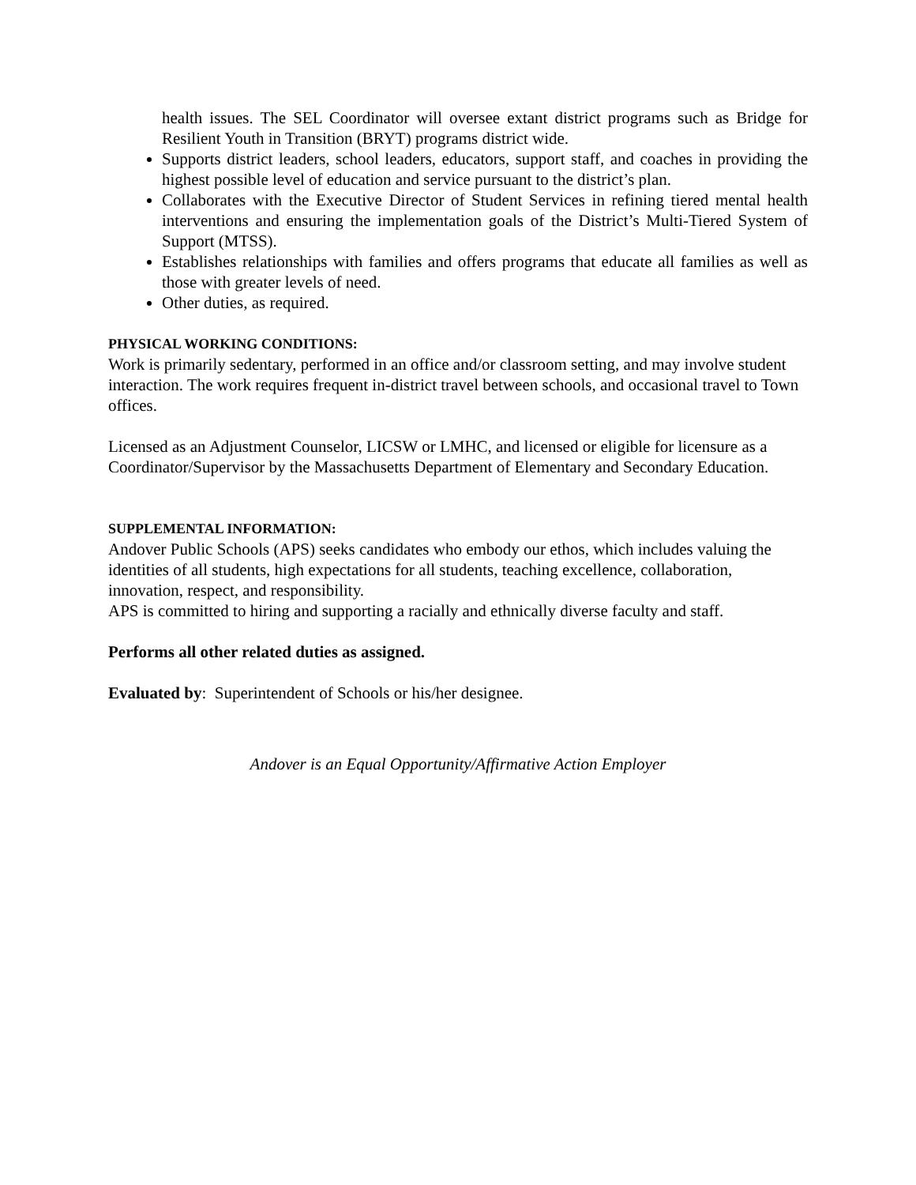health issues. The SEL Coordinator will oversee extant district programs such as Bridge for Resilient Youth in Transition (BRYT) programs district wide.
Supports district leaders, school leaders, educators, support staff, and coaches in providing the highest possible level of education and service pursuant to the district’s plan.
Collaborates with the Executive Director of Student Services in refining tiered mental health interventions and ensuring the implementation goals of the District’s Multi-Tiered System of Support (MTSS).
Establishes relationships with families and offers programs that educate all families as well as those with greater levels of need.
Other duties, as required.
PHYSICAL WORKING CONDITIONS:
Work is primarily sedentary, performed in an office and/or classroom setting, and may involve student interaction. The work requires frequent in-district travel between schools, and occasional travel to Town offices.
Licensed as an Adjustment Counselor, LICSW or LMHC, and licensed or eligible for licensure as a Coordinator/Supervisor by the Massachusetts Department of Elementary and Secondary Education.
SUPPLEMENTAL INFORMATION:
Andover Public Schools (APS) seeks candidates who embody our ethos, which includes valuing the identities of all students, high expectations for all students, teaching excellence, collaboration, innovation, respect, and responsibility.
APS is committed to hiring and supporting a racially and ethnically diverse faculty and staff.
Performs all other related duties as assigned.
Evaluated by: Superintendent of Schools or his/her designee.
Andover is an Equal Opportunity/Affirmative Action Employer